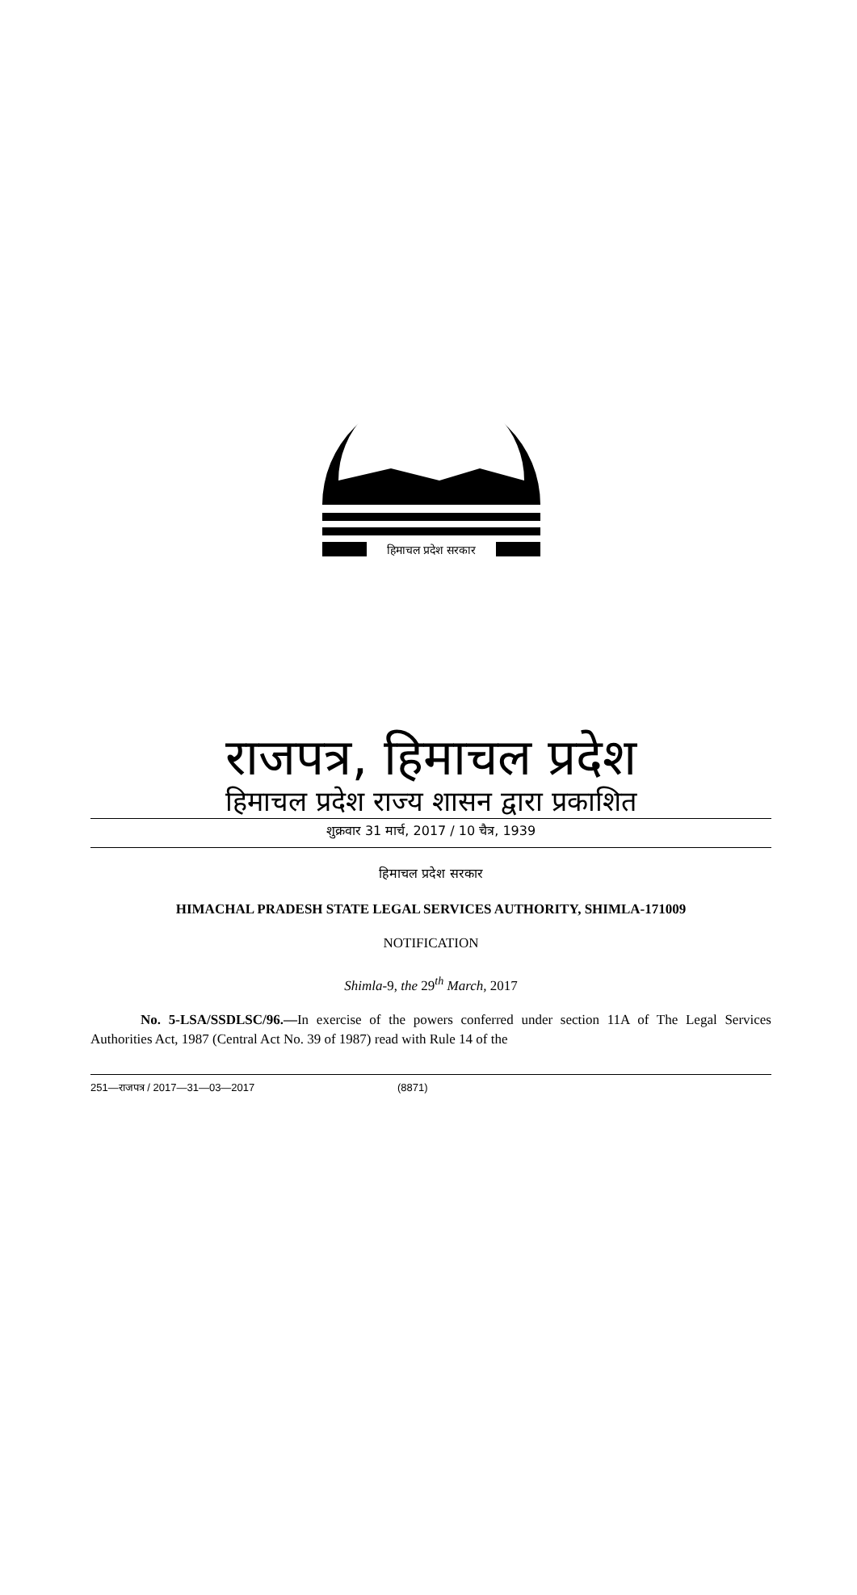हिमाचल प्रदेश सरकार
राजपत्र, हिमाचल प्रदेश
हिमाचल प्रदेश राज्य शासन द्वारा प्रकाशित
शुक्रवार 31 मार्च, 2017 / 10 चैत्र, 1939
हिमाचल प्रदेश सरकार
HIMACHAL PRADESH STATE LEGAL SERVICES AUTHORITY, SHIMLA-171009
NOTIFICATION
Shimla-9, the 29<sup>th</sup> March, 2017
No. 5-LSA/SSDLSC/96.—In exercise of the powers conferred under section 11A of The Legal Services Authorities Act, 1987 (Central Act No. 39 of 1987) read with Rule 14 of the
251—राजपत्र / 2017—31—03—2017 (8871)